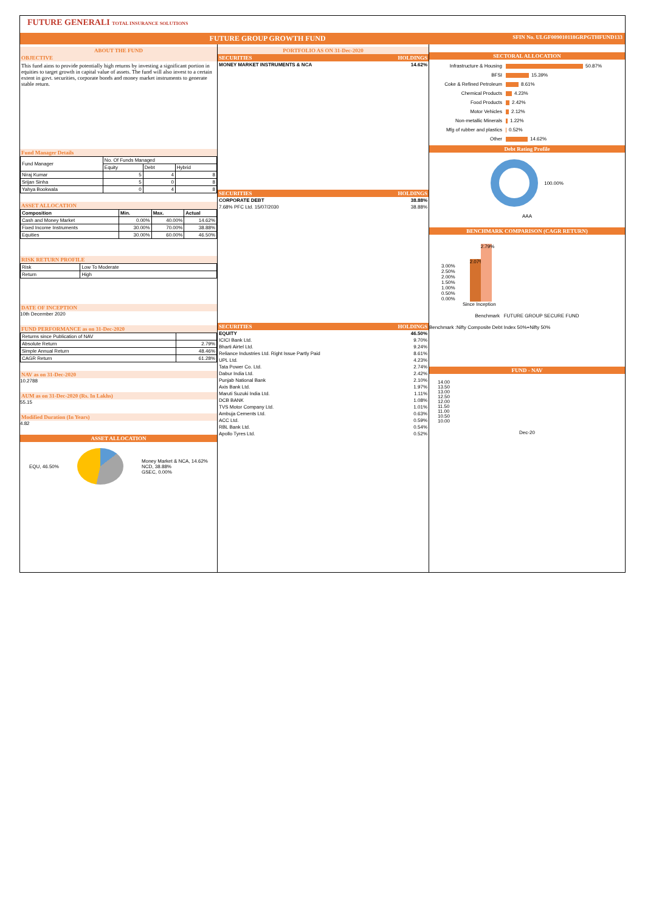FUTURE GENERALI TOTAL INSURANCE SOLUTIONS
FUTURE GROUP GROWTH FUND SFIN No. ULGF009010118GRPGTHFUND133
ABOUT THE FUND
OBJECTIVE
This fund aims to provide potentially high returns by investing a significant portion in equities to target growth in capital value of assets. The fund will also invest to a certain extent in govt. securities, corporate bonds and money market instruments to generate stable return.
Fund Manager Details
| Fund Manager | No. Of Funds Managed | | |
| | Equity | Debt | Hybrid |
| Niraj Kumar | 5 | 4 | 8 |
| Srijan Sinha | 5 | 0 | 8 |
| Yahya Bookwala | 0 | 4 | 8 |
ASSET ALLOCATION
| Composition | Min. | Max. | Actual |
| --- | --- | --- | --- |
| Cash and Money Market | 0.00% | 40.00% | 14.62% |
| Fixed Income Instruments | 30.00% | 70.00% | 38.88% |
| Equities | 30.00% | 60.00% | 46.50% |
RISK RETURN PROFILE
| Risk | Low To Moderate |
| Return | High |
DATE OF INCEPTION
10th December 2020
FUND PERFORMANCE as on 31-Dec-2020
| Returns since Publication of NAV | |
| Absolute Return | 2.79% |
| Simple Annual Return | 48.46% |
| CAGR Return | 61.28% |
NAV as on 31-Dec-2020
10.2788
AUM as on 31-Dec-2020 (Rs. In Lakhs)
55.15
Modified Duration (In Years)
4.82
ASSET ALLOCATION
EQU, 46.50%
Money Market & NCA, 14.62%
NCD, 38.88%
GSEC, 0.00%
PORTFOLIO AS ON 31-Dec-2020
| SECURITIES | HOLDINGS |
| --- | --- |
| MONEY MARKET INSTRUMENTS & NCA | 14.62% |
| SECURITIES | HOLDINGS |
| --- | --- |
| CORPORATE DEBT | 38.88% |
| 7.68% PFC Ltd. 15/07/2030 | 38.88% |
| SECURITIES | HOLDINGS |
| --- | --- |
| EQUITY | 46.50% |
| ICICI Bank Ltd. | 9.70% |
| Bharti Airtel Ltd. | 9.24% |
| Reliance Industries Ltd. Right Issue Partly Paid | 8.61% |
| UPL Ltd. | 4.23% |
| Tata Power Co. Ltd. | 2.74% |
| Dabur India Ltd. | 2.42% |
| Punjab National Bank | 2.10% |
| Axis Bank Ltd. | 1.97% |
| Maruti Suzuki India Ltd. | 1.11% |
| DCB BANK | 1.08% |
| TVS Motor Company Ltd. | 1.01% |
| Ambuja Cements Ltd. | 0.63% |
| ACC Ltd. | 0.59% |
| RBL Bank Ltd. | 0.54% |
| Apollo Tyres Ltd. | 0.52% |
SECTORAL ALLOCATION
Infrastructure & Housing 50.87%
BFSI 15.39%
Coke & Refined Petroleum 8.61%
Chemical Products 4.23%
Food Products 2.42%
Motor Vehicles 2.12%
Non-metallic Minerals 1.22%
Mfg of rubber and plastics 0.52%
Other 14.62%
Debt Rating Profile
100.00%
AAA
BENCHMARK COMPARISON (CAGR RETURN)
3.00%
2.50%
2.00%
1.50%
1.00%
0.50%
0.00%
2.07%
2.79%
Since Inception
Benchmark FUTURE GROUP SECURE FUND
Benchmark :Nifty Composite Debt Index 50%+Nifty 50%
FUND - NAV
14.00
13.50
13.00
12.50
12.00
11.50
11.00
10.50
10.00
Dec-20